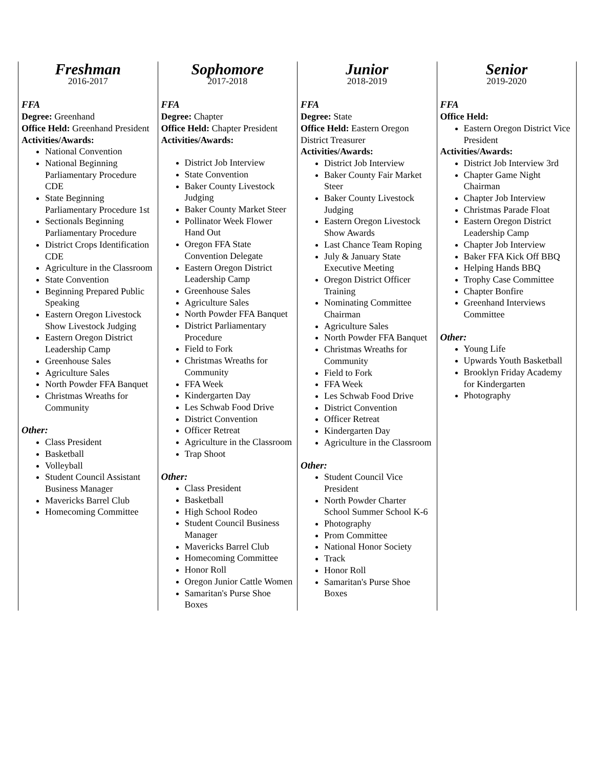| Freshman 2016-2017 FFA Degree: Greenhand Office Held: Greenhand President Activities/Awards: National Convention National Beginning Parliamentary Procedure CDE State Beginning Parliamentary Procedure 1st Sectionals Beginning Parliamentary Procedure District Crops Identification CDE Agriculture in the Classroom State Convention Beginning Prepared Public Speaking Eastern Oregon Livestock Show Livestock Judging Eastern Oregon District Leadership Camp Greenhouse Sales Agriculture Sales North Powder FFA Banquet Christmas Wreaths for Community Other: Class President Basketball Volleyball Student Council Assistant Business Manager Mavericks Barrel Club Homecoming Committee | Sophomore 2017-2018 FFA Degree: Chapter Office Held: Chapter President Activities/Awards: District Job Interview State Convention Baker County Livestock Judging Baker County Market Steer Pollinator Week Flower Hand Out Oregon FFA State Convention Delegate Eastern Oregon District Leadership Camp Greenhouse Sales Agriculture Sales North Powder FFA Banquet District Parliamentary Procedure Field to Fork Christmas Wreaths for Community FFA Week Kindergarten Day Les Schwab Food Drive District Convention Officer Retreat Agriculture in the Classroom Trap Shoot Other: Class President Basketball High School Rodeo Student Council Business Manager Mavericks Barrel Club Homecoming Committee Honor Roll Oregon Junior Cattle Women Samaritan's Purse Shoe Boxes | Junior 2018-2019 FFA Degree: State Office Held: Eastern Oregon District Treasurer Activities/Awards: District Job Interview Baker County Fair Market Steer Baker County Livestock Judging Eastern Oregon Livestock Show Awards Last Chance Team Roping July & January State Executive Meeting Oregon District Officer Training Nominating Committee Chairman Agriculture Sales North Powder FFA Banquet Christmas Wreaths for Community Field to Fork FFA Week Les Schwab Food Drive District Convention Officer Retreat Kindergarten Day Agriculture in the Classroom Other: Student Council Vice President North Powder Charter School Summer School K-6 Photography Prom Committee National Honor Society Track Honor Roll Samaritan's Purse Shoe Boxes | Senior 2019-2020 FFA Office Held: Eastern Oregon District Vice President Activities/Awards: District Job Interview 3rd Chapter Game Night Chairman Chapter Job Interview Christmas Parade Float Eastern Oregon District Leadership Camp Chapter Job Interview Baker FFA Kick Off BBQ Helping Hands BBQ Trophy Case Committee Chapter Bonfire Greenhand Interviews Committee Other: Young Life Upwards Youth Basketball Brooklyn Friday Academy for Kindergarten Photography |